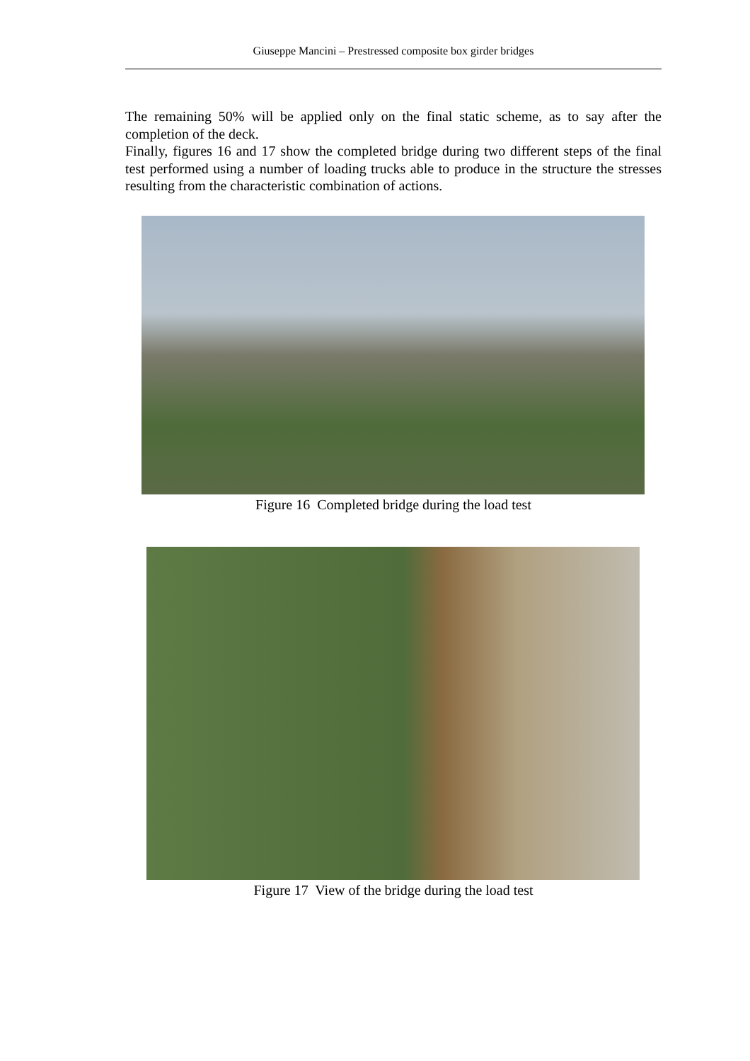Giuseppe Mancini – Prestressed composite box girder bridges
The remaining 50% will be applied only on the final static scheme, as to say after the completion of the deck.
Finally, figures 16 and 17 show the completed bridge during two different steps of the final test performed using a number of loading trucks able to produce in the structure the stresses resulting from the characteristic combination of actions.
Figure 16 Completed bridge during the load test
Figure 17 View of the bridge during the load test